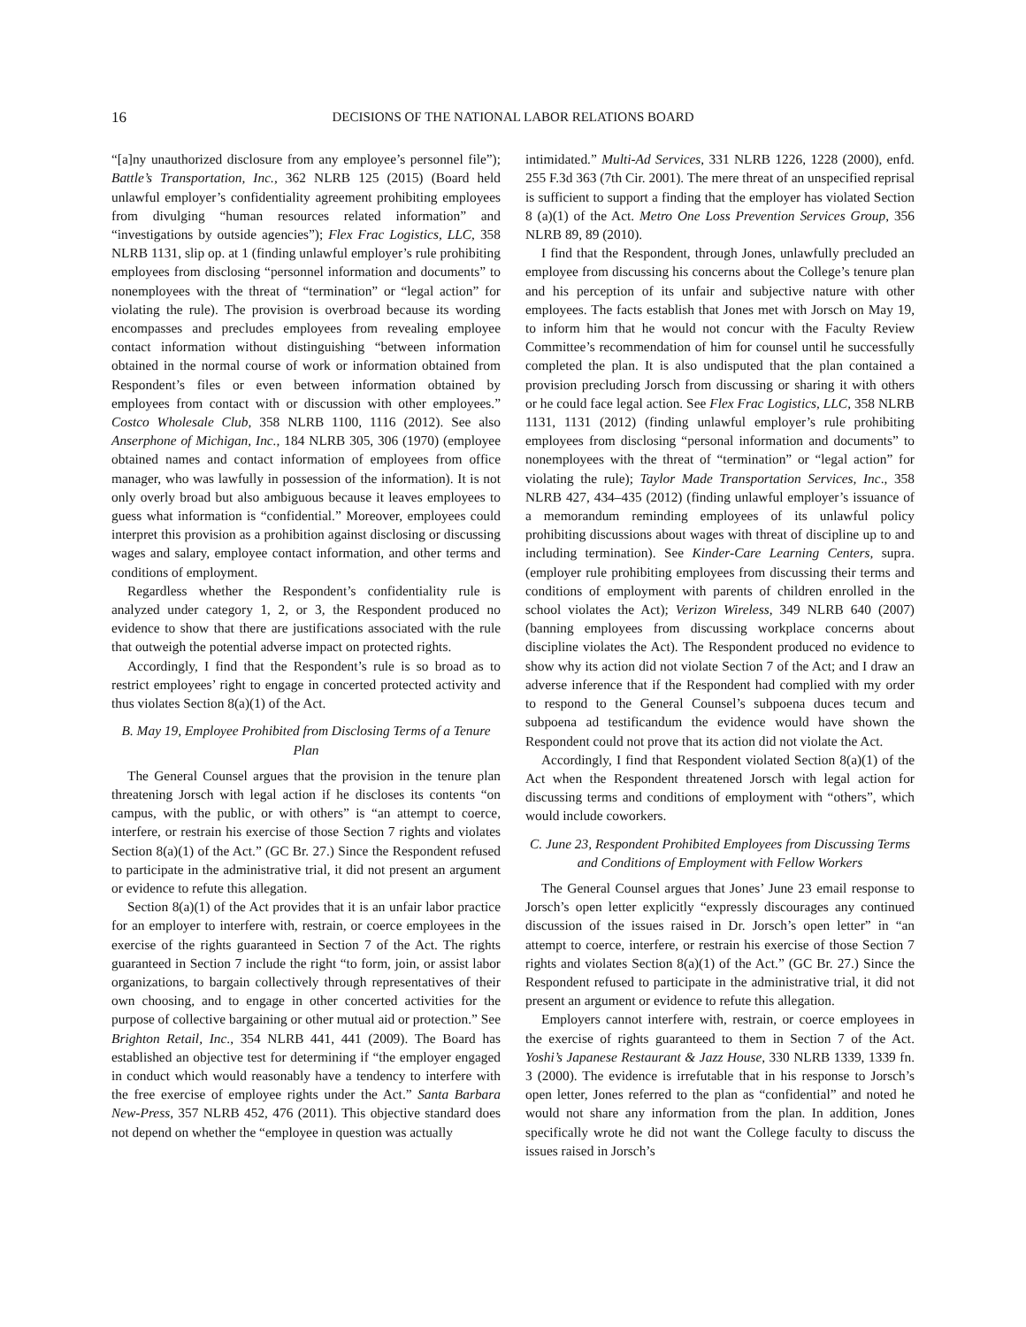16 DECISIONS OF THE NATIONAL LABOR RELATIONS BOARD
“[a]ny unauthorized disclosure from any employee’s personnel file”); Battle’s Transportation, Inc., 362 NLRB 125 (2015) (Board held unlawful employer’s confidentiality agreement prohibiting employees from divulging “human resources related information” and “investigations by outside agencies”); Flex Frac Logistics, LLC, 358 NLRB 1131, slip op. at 1 (finding unlawful employer’s rule prohibiting employees from disclosing “personnel information and documents” to nonemployees with the threat of “termination” or “legal action” for violating the rule). The provision is overbroad because its wording encompasses and precludes employees from revealing employee contact information without distinguishing “between information obtained in the normal course of work or information obtained from Respondent’s files or even between information obtained by employees from contact with or discussion with other employees.” Costco Wholesale Club, 358 NLRB 1100, 1116 (2012). See also Anserphone of Michigan, Inc., 184 NLRB 305, 306 (1970) (employee obtained names and contact information of employees from office manager, who was lawfully in possession of the information). It is not only overly broad but also ambiguous because it leaves employees to guess what information is “confidential.” Moreover, employees could interpret this provision as a prohibition against disclosing or discussing wages and salary, employee contact information, and other terms and conditions of employment.
Regardless whether the Respondent’s confidentiality rule is analyzed under category 1, 2, or 3, the Respondent produced no evidence to show that there are justifications associated with the rule that outweigh the potential adverse impact on protected rights.
Accordingly, I find that the Respondent’s rule is so broad as to restrict employees’ right to engage in concerted protected activity and thus violates Section 8(a)(1) of the Act.
B. May 19, Employee Prohibited from Disclosing Terms of a Tenure Plan
The General Counsel argues that the provision in the tenure plan threatening Jorsch with legal action if he discloses its contents “on campus, with the public, or with others” is “an attempt to coerce, interfere, or restrain his exercise of those Section 7 rights and violates Section 8(a)(1) of the Act.” (GC Br. 27.) Since the Respondent refused to participate in the administrative trial, it did not present an argument or evidence to refute this allegation.
Section 8(a)(1) of the Act provides that it is an unfair labor practice for an employer to interfere with, restrain, or coerce employees in the exercise of the rights guaranteed in Section 7 of the Act. The rights guaranteed in Section 7 include the right “to form, join, or assist labor organizations, to bargain collectively through representatives of their own choosing, and to engage in other concerted activities for the purpose of collective bargaining or other mutual aid or protection.” See Brighton Retail, Inc., 354 NLRB 441, 441 (2009). The Board has established an objective test for determining if “the employer engaged in conduct which would reasonably have a tendency to interfere with the free exercise of employee rights under the Act.” Santa Barbara New-Press, 357 NLRB 452, 476 (2011). This objective standard does not depend on whether the “employee in question was actually
intimidated.” Multi-Ad Services, 331 NLRB 1226, 1228 (2000), enfd. 255 F.3d 363 (7th Cir. 2001). The mere threat of an unspecified reprisal is sufficient to support a finding that the employer has violated Section 8 (a)(1) of the Act. Metro One Loss Prevention Services Group, 356 NLRB 89, 89 (2010).
I find that the Respondent, through Jones, unlawfully precluded an employee from discussing his concerns about the College’s tenure plan and his perception of its unfair and subjective nature with other employees. The facts establish that Jones met with Jorsch on May 19, to inform him that he would not concur with the Faculty Review Committee’s recommendation of him for counsel until he successfully completed the plan. It is also undisputed that the plan contained a provision precluding Jorsch from discussing or sharing it with others or he could face legal action. See Flex Frac Logistics, LLC, 358 NLRB 1131, 1131 (2012) (finding unlawful employer’s rule prohibiting employees from disclosing “personal information and documents” to nonemployees with the threat of “termination” or “legal action” for violating the rule); Taylor Made Transportation Services, Inc., 358 NLRB 427, 434–435 (2012) (finding unlawful employer’s issuance of a memorandum reminding employees of its unlawful policy prohibiting discussions about wages with threat of discipline up to and including termination). See Kinder-Care Learning Centers, supra. (employer rule prohibiting employees from discussing their terms and conditions of employment with parents of children enrolled in the school violates the Act); Verizon Wireless, 349 NLRB 640 (2007) (banning employees from discussing workplace concerns about discipline violates the Act). The Respondent produced no evidence to show why its action did not violate Section 7 of the Act; and I draw an adverse inference that if the Respondent had complied with my order to respond to the General Counsel’s subpoena duces tecum and subpoena ad testificandum the evidence would have shown the Respondent could not prove that its action did not violate the Act.
Accordingly, I find that Respondent violated Section 8(a)(1) of the Act when the Respondent threatened Jorsch with legal action for discussing terms and conditions of employment with “others”, which would include coworkers.
C. June 23, Respondent Prohibited Employees from Discussing Terms and Conditions of Employment with Fellow Workers
The General Counsel argues that Jones’ June 23 email response to Jorsch’s open letter explicitly “expressly discourages any continued discussion of the issues raised in Dr. Jorsch’s open letter” in “an attempt to coerce, interfere, or restrain his exercise of those Section 7 rights and violates Section 8(a)(1) of the Act.” (GC Br. 27.) Since the Respondent refused to participate in the administrative trial, it did not present an argument or evidence to refute this allegation.
Employers cannot interfere with, restrain, or coerce employees in the exercise of rights guaranteed to them in Section 7 of the Act. Yoshi’s Japanese Restaurant & Jazz House, 330 NLRB 1339, 1339 fn. 3 (2000). The evidence is irrefutable that in his response to Jorsch’s open letter, Jones referred to the plan as “confidential” and noted he would not share any information from the plan. In addition, Jones specifically wrote he did not want the College faculty to discuss the issues raised in Jorsch’s